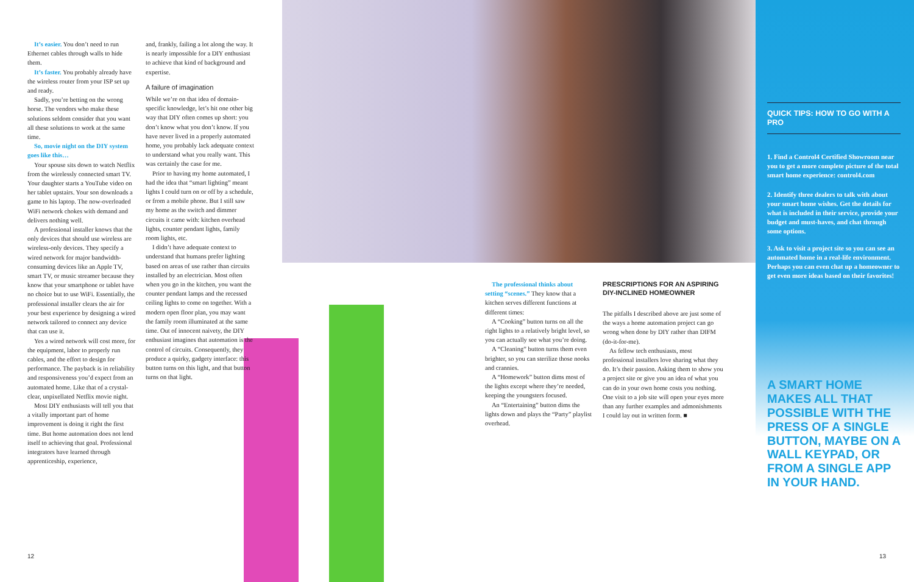It’s easier. You don’t need to run Ethernet cables through walls to hide them.
It’s faster. You probably already have the wireless router from your ISP set up and ready.
Sadly, you’re betting on the wrong horse. The vendors who make these solutions seldom consider that you want all these solutions to work at the same time.
So, movie night on the DIY system goes like this…
Your spouse sits down to watch Netflix from the wirelessly connected smart TV. Your daughter starts a YouTube video on her tablet upstairs. Your son downloads a game to his laptop. The now-overloaded WiFi network chokes with demand and delivers nothing well.
A professional installer knows that the only devices that should use wireless are wireless-only devices. They specify a wired network for major bandwidth-consuming devices like an Apple TV, smart TV, or music streamer because they know that your smartphone or tablet have no choice but to use WiFi. Essentially, the professional installer clears the air for your best experience by designing a wired network tailored to connect any device that can use it.
Yes a wired network will cost more, for the equipment, labor to properly run cables, and the effort to design for performance. The payback is in reliability and responsiveness you’d expect from an automated home. Like that of a crystal-clear, unpixellated Netflix movie night.
Most DIY enthusiasts will tell you that a vitally important part of home improvement is doing it right the first time. But home automation does not lend itself to achieving that goal. Professional integrators have learned through apprenticeship, experience,
and, frankly, failing a lot along the way. It is nearly impossible for a DIY enthusiast to achieve that kind of background and expertise.
A failure of imagination
While we’re on that idea of domain-specific knowledge, let’s hit one other big way that DIY often comes up short: you don’t know what you don’t know. If you have never lived in a properly automated home, you probably lack adequate context to understand what you really want. This was certainly the case for me.
Prior to having my home automated, I had the idea that “smart lighting” meant lights I could turn on or off by a schedule, or from a mobile phone. But I still saw my home as the switch and dimmer circuits it came with: kitchen overhead lights, counter pendant lights, family room lights, etc.
I didn’t have adequate context to understand that humans prefer lighting based on areas of use rather than circuits installed by an electrician. Most often when you go in the kitchen, you want the counter pendant lamps and the recessed ceiling lights to come on together. With a modern open floor plan, you may want the family room illuminated at the same time. Out of innocent naivety, the DIY enthusiast imagines that automation is the control of circuits. Consequently, they produce a quirky, gadgety interface: this button turns on this light, and that button turns on that light.
The professional thinks about setting “scenes.” They know that a kitchen serves different functions at different times:
A “Cooking” button turns on all the right lights to a relatively bright level, so you can actually see what you’re doing.
A “Cleaning” button turns them even brighter, so you can sterilize those nooks and crannies.
A “Homework” button dims most of the lights except where they’re needed, keeping the youngsters focused.
An “Entertaining” button dims the lights down and plays the “Party” playlist overhead.
PRESCRIPTIONS FOR AN ASPIRING DIY-INCLINED HOMEOWNER
The pitfalls I described above are just some of the ways a home automation project can go wrong when done by DIY rather than DIFM (do-it-for-me).
As fellow tech enthusiasts, most professional installers love sharing what they do. It’s their passion. Asking them to show you a project site or give you an idea of what you can do in your own home costs you nothing. One visit to a job site will open your eyes more than any further examples and admonishments I could lay out in written form. ■
QUICK TIPS: HOW TO GO WITH A PRO
1. Find a Control4 Certified Showroom near you to get a more complete picture of the total smart home experience: control4.com
2. Identify three dealers to talk with about your smart home wishes. Get the details for what is included in their service, provide your budget and must-haves, and chat through some options.
3. Ask to visit a project site so you can see an automated home in a real-life environment. Perhaps you can even chat up a homeowner to get even more ideas based on their favorites!
A SMART HOME MAKES ALL THAT POSSIBLE WITH THE PRESS OF A SINGLE BUTTON, MAYBE ON A WALL KEYPAD, OR FROM A SINGLE APP IN YOUR HAND.
12 13